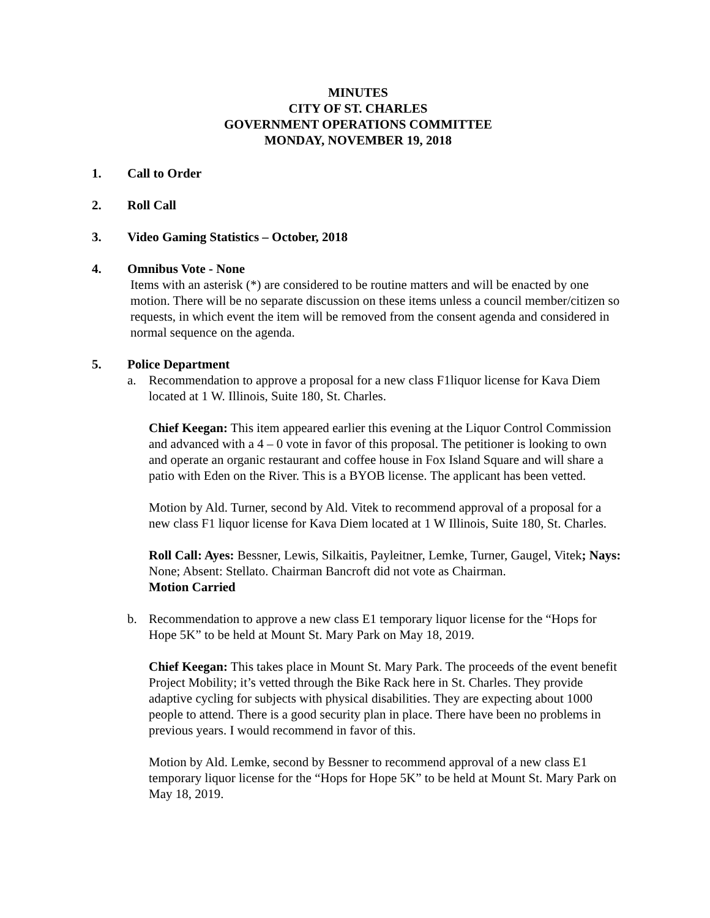MINUTES
CITY OF ST. CHARLES
GOVERNMENT OPERATIONS COMMITTEE
MONDAY, NOVEMBER 19, 2018
1. Call to Order
2. Roll Call
3. Video Gaming Statistics – October, 2018
4. Omnibus Vote - None
Items with an asterisk (*) are considered to be routine matters and will be enacted by one motion. There will be no separate discussion on these items unless a council member/citizen so requests, in which event the item will be removed from the consent agenda and considered in normal sequence on the agenda.
5. Police Department
a. Recommendation to approve a proposal for a new class F1liquor license for Kava Diem located at 1 W. Illinois, Suite 180, St. Charles.
Chief Keegan: This item appeared earlier this evening at the Liquor Control Commission and advanced with a 4 – 0 vote in favor of this proposal. The petitioner is looking to own and operate an organic restaurant and coffee house in Fox Island Square and will share a patio with Eden on the River. This is a BYOB license. The applicant has been vetted.
Motion by Ald. Turner, second by Ald. Vitek to recommend approval of a proposal for a new class F1 liquor license for Kava Diem located at 1 W Illinois, Suite 180, St. Charles.
Roll Call: Ayes: Bessner, Lewis, Silkaitis, Payleitner, Lemke, Turner, Gaugel, Vitek; Nays: None; Absent: Stellato. Chairman Bancroft did not vote as Chairman.
Motion Carried
b. Recommendation to approve a new class E1 temporary liquor license for the “Hops for Hope 5K” to be held at Mount St. Mary Park on May 18, 2019.
Chief Keegan: This takes place in Mount St. Mary Park. The proceeds of the event benefit Project Mobility; it’s vetted through the Bike Rack here in St. Charles. They provide adaptive cycling for subjects with physical disabilities. They are expecting about 1000 people to attend. There is a good security plan in place. There have been no problems in previous years. I would recommend in favor of this.
Motion by Ald. Lemke, second by Bessner to recommend approval of a new class E1 temporary liquor license for the “Hops for Hope 5K” to be held at Mount St. Mary Park on May 18, 2019.